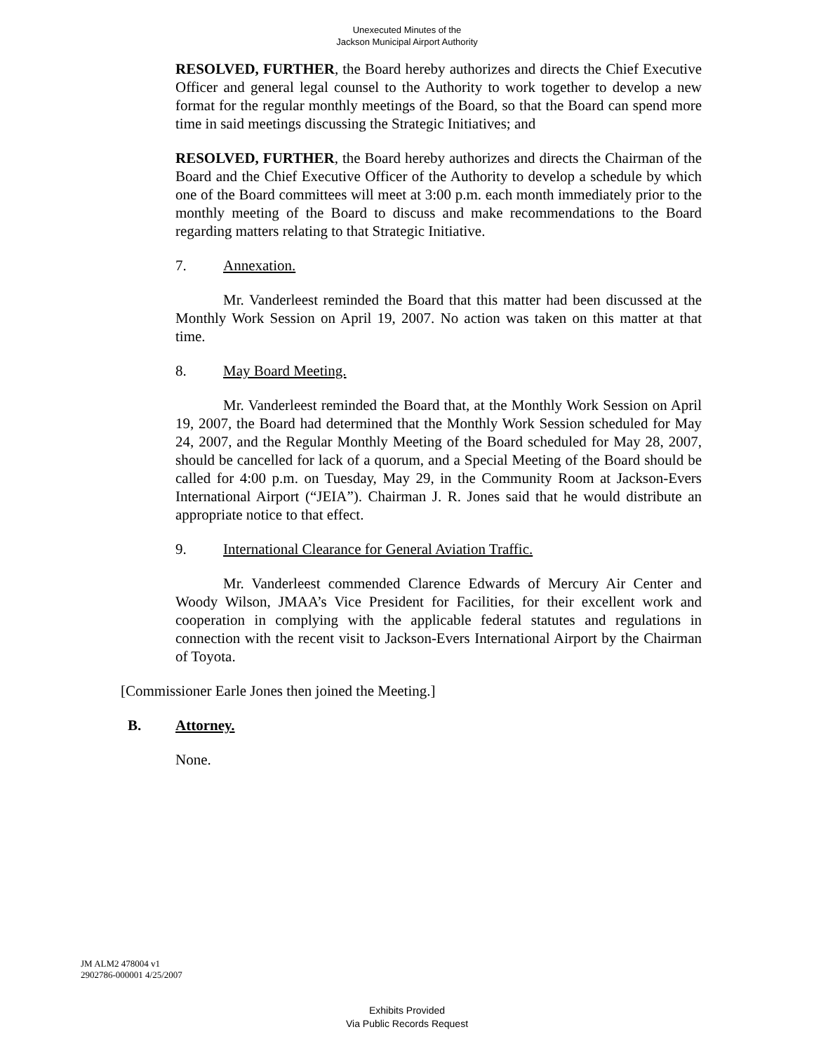Unexecuted Minutes of the
Jackson Municipal Airport Authority
RESOLVED, FURTHER, the Board hereby authorizes and directs the Chief Executive Officer and general legal counsel to the Authority to work together to develop a new format for the regular monthly meetings of the Board, so that the Board can spend more time in said meetings discussing the Strategic Initiatives; and
RESOLVED, FURTHER, the Board hereby authorizes and directs the Chairman of the Board and the Chief Executive Officer of the Authority to develop a schedule by which one of the Board committees will meet at 3:00 p.m. each month immediately prior to the monthly meeting of the Board to discuss and make recommendations to the Board regarding matters relating to that Strategic Initiative.
7. Annexation.
Mr. Vanderleest reminded the Board that this matter had been discussed at the Monthly Work Session on April 19, 2007. No action was taken on this matter at that time.
8. May Board Meeting.
Mr. Vanderleest reminded the Board that, at the Monthly Work Session on April 19, 2007, the Board had determined that the Monthly Work Session scheduled for May 24, 2007, and the Regular Monthly Meeting of the Board scheduled for May 28, 2007, should be cancelled for lack of a quorum, and a Special Meeting of the Board should be called for 4:00 p.m. on Tuesday, May 29, in the Community Room at Jackson-Evers International Airport (“JEIA”). Chairman J. R. Jones said that he would distribute an appropriate notice to that effect.
9. International Clearance for General Aviation Traffic.
Mr. Vanderleest commended Clarence Edwards of Mercury Air Center and Woody Wilson, JMAA’s Vice President for Facilities, for their excellent work and cooperation in complying with the applicable federal statutes and regulations in connection with the recent visit to Jackson-Evers International Airport by the Chairman of Toyota.
[Commissioner Earle Jones then joined the Meeting.]
B. Attorney.
None.
JM ALM2 478004 v1
2902786-000001 4/25/2007
Exhibits Provided
Via Public Records Request